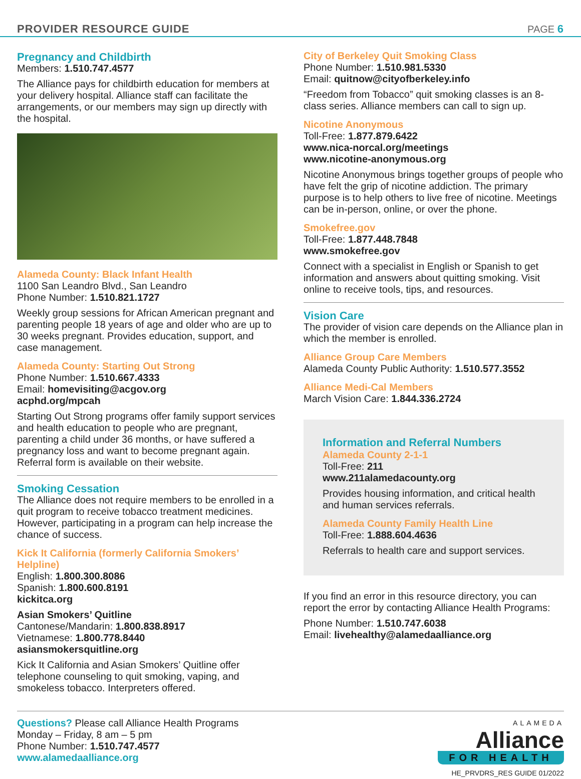PROVIDER RESOURCE GUIDE PAGE 6
Pregnancy and Childbirth
Members: 1.510.747.4577
The Alliance pays for childbirth education for members at your delivery hospital. Alliance staff can facilitate the arrangements, or our members may sign up directly with the hospital.
Alameda County: Black Infant Health
1100 San Leandro Blvd., San Leandro
Phone Number: 1.510.821.1727
Weekly group sessions for African American pregnant and parenting people 18 years of age and older who are up to 30 weeks pregnant. Provides education, support, and case management.
Alameda County: Starting Out Strong
Phone Number: 1.510.667.4333
Email: homevisiting@acgov.org
acphd.org/mpcah
Starting Out Strong programs offer family support services and health education to people who are pregnant, parenting a child under 36 months, or have suffered a pregnancy loss and want to become pregnant again. Referral form is available on their website.
Smoking Cessation
The Alliance does not require members to be enrolled in a quit program to receive tobacco treatment medicines. However, participating in a program can help increase the chance of success.
Kick It California (formerly California Smokers’ Helpline)
English: 1.800.300.8086
Spanish: 1.800.600.8191
kickitca.org
Asian Smokers’ Quitline
Cantonese/Mandarin: 1.800.838.8917
Vietnamese: 1.800.778.8440
asiansmokersquitline.org
Kick It California and Asian Smokers’ Quitline offer telephone counseling to quit smoking, vaping, and smokeless tobacco. Interpreters offered.
City of Berkeley Quit Smoking Class
Phone Number: 1.510.981.5330
Email: quitnow@cityofberkeley.info
“Freedom from Tobacco” quit smoking classes is an 8-class series. Alliance members can call to sign up.
Nicotine Anonymous
Toll-Free: 1.877.879.6422
www.nica-norcal.org/meetings
www.nicotine-anonymous.org
Nicotine Anonymous brings together groups of people who have felt the grip of nicotine addiction. The primary purpose is to help others to live free of nicotine. Meetings can be in-person, online, or over the phone.
Smokefree.gov
Toll-Free: 1.877.448.7848
www.smokefree.gov
Connect with a specialist in English or Spanish to get information and answers about quitting smoking. Visit online to receive tools, tips, and resources.
Vision Care
The provider of vision care depends on the Alliance plan in which the member is enrolled.
Alliance Group Care Members
Alameda County Public Authority: 1.510.577.3552
Alliance Medi-Cal Members
March Vision Care: 1.844.336.2724
Information and Referral Numbers
Alameda County 2-1-1
Toll-Free: 211
www.211alamedacounty.org
Provides housing information, and critical health and human services referrals.
Alameda County Family Health Line
Toll-Free: 1.888.604.4636
Referrals to health care and support services.
If you find an error in this resource directory, you can report the error by contacting Alliance Health Programs:
Phone Number: 1.510.747.6038
Email: livehealthy@alamedaalliance.org
Questions? Please call Alliance Health Programs
Monday – Friday, 8 am – 5 pm
Phone Number: 1.510.747.4577
www.alamedaalliance.org
ALAMEDA
Alliance
FOR HEALTH
HE_PRVDRS_RES GUIDE 01/2022